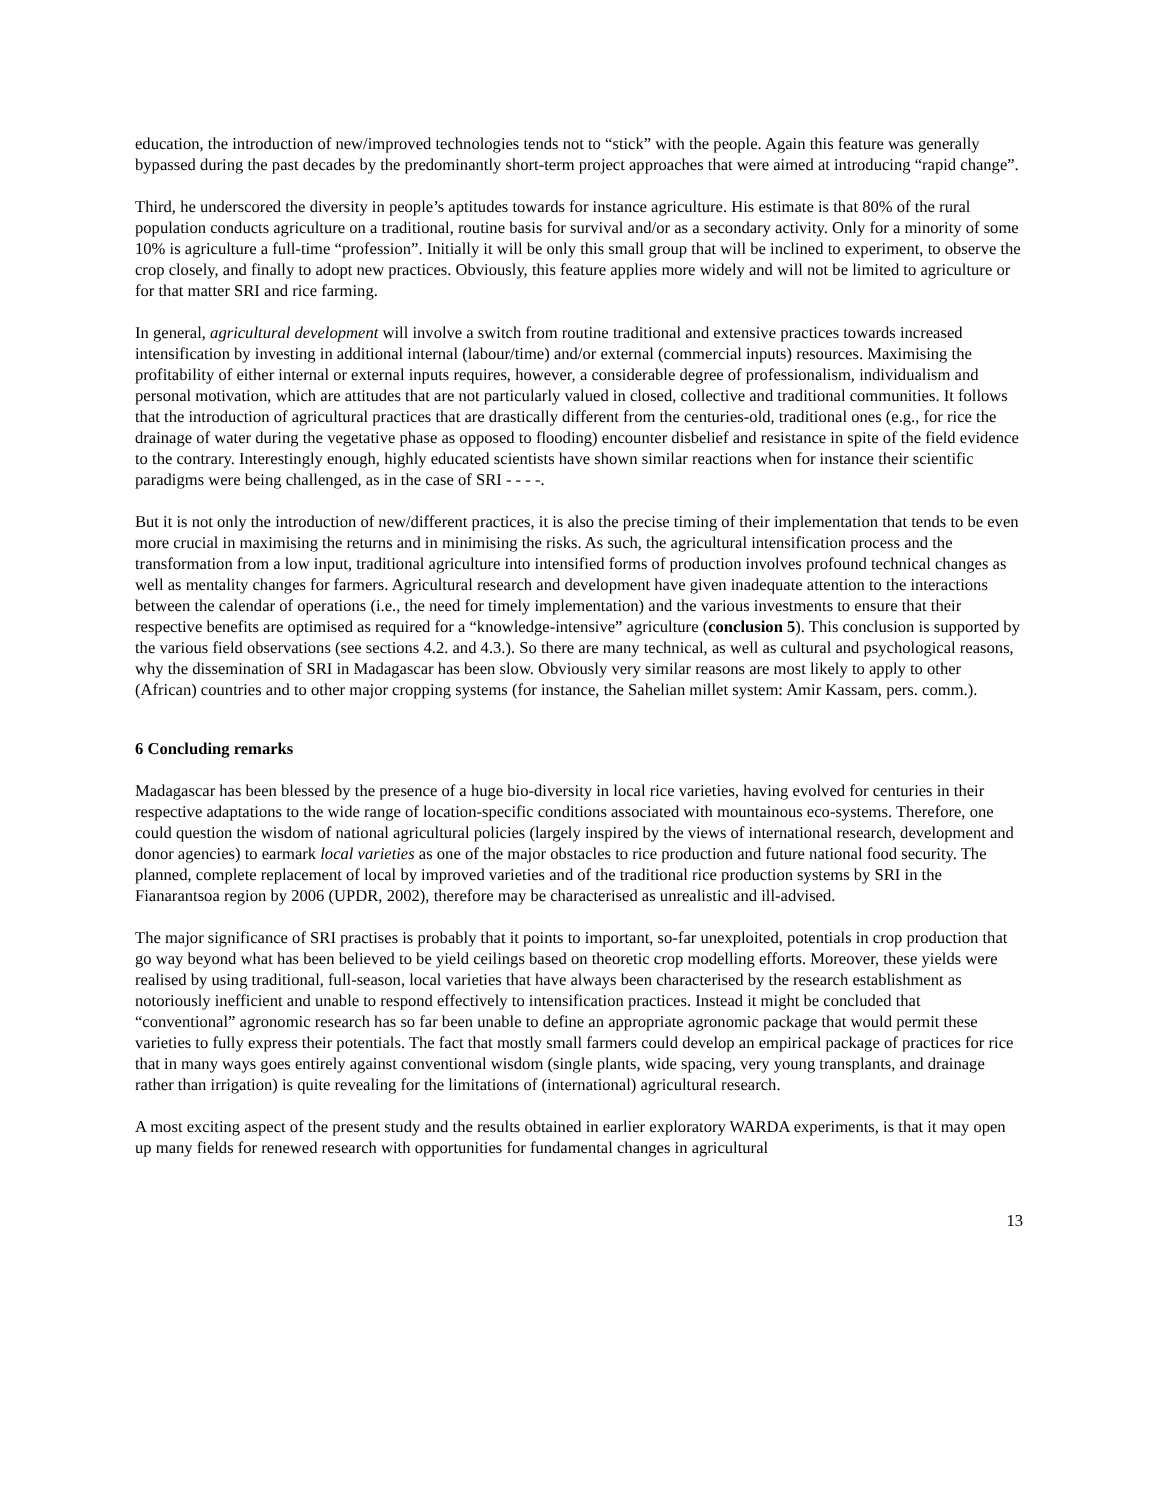education, the introduction of new/improved technologies tends not to “stick” with the people. Again this feature was generally bypassed during the past decades by the predominantly short-term project approaches that were aimed at introducing “rapid change”.
Third, he underscored the diversity in people’s aptitudes towards for instance agriculture. His estimate is that 80% of the rural population conducts agriculture on a traditional, routine basis for survival and/or as a secondary activity. Only for a minority of some 10% is agriculture a full-time “profession”. Initially it will be only this small group that will be inclined to experiment, to observe the crop closely, and finally to adopt new practices. Obviously, this feature applies more widely and will not be limited to agriculture or for that matter SRI and rice farming.
In general, agricultural development will involve a switch from routine traditional and extensive practices towards increased intensification by investing in additional internal (labour/time) and/or external (commercial inputs) resources. Maximising the profitability of either internal or external inputs requires, however, a considerable degree of professionalism, individualism and personal motivation, which are attitudes that are not particularly valued in closed, collective and traditional communities. It follows that the introduction of agricultural practices that are drastically different from the centuries-old, traditional ones (e.g., for rice the drainage of water during the vegetative phase as opposed to flooding) encounter disbelief and resistance in spite of the field evidence to the contrary. Interestingly enough, highly educated scientists have shown similar reactions when for instance their scientific paradigms were being challenged, as in the case of SRI - - - -.
But it is not only the introduction of new/different practices, it is also the precise timing of their implementation that tends to be even more crucial in maximising the returns and in minimising the risks. As such, the agricultural intensification process and the transformation from a low input, traditional agriculture into intensified forms of production involves profound technical changes as well as mentality changes for farmers. Agricultural research and development have given inadequate attention to the interactions between the calendar of operations (i.e., the need for timely implementation) and the various investments to ensure that their respective benefits are optimised as required for a “knowledge-intensive” agriculture (conclusion 5). This conclusion is supported by the various field observations (see sections 4.2. and 4.3.). So there are many technical, as well as cultural and psychological reasons, why the dissemination of SRI in Madagascar has been slow. Obviously very similar reasons are most likely to apply to other (African) countries and to other major cropping systems (for instance, the Sahelian millet system: Amir Kassam, pers. comm.).
6 Concluding remarks
Madagascar has been blessed by the presence of a huge bio-diversity in local rice varieties, having evolved for centuries in their respective adaptations to the wide range of location-specific conditions associated with mountainous eco-systems. Therefore, one could question the wisdom of national agricultural policies (largely inspired by the views of international research, development and donor agencies) to earmark local varieties as one of the major obstacles to rice production and future national food security. The planned, complete replacement of local by improved varieties and of the traditional rice production systems by SRI in the Fianarantsoa region by 2006 (UPDR, 2002), therefore may be characterised as unrealistic and ill-advised.
The major significance of SRI practises is probably that it points to important, so-far unexploited, potentials in crop production that go way beyond what has been believed to be yield ceilings based on theoretic crop modelling efforts. Moreover, these yields were realised by using traditional, full-season, local varieties that have always been characterised by the research establishment as notoriously inefficient and unable to respond effectively to intensification practices. Instead it might be concluded that “conventional” agronomic research has so far been unable to define an appropriate agronomic package that would permit these varieties to fully express their potentials. The fact that mostly small farmers could develop an empirical package of practices for rice that in many ways goes entirely against conventional wisdom (single plants, wide spacing, very young transplants, and drainage rather than irrigation) is quite revealing for the limitations of (international) agricultural research.
A most exciting aspect of the present study and the results obtained in earlier exploratory WARDA experiments, is that it may open up many fields for renewed research with opportunities for fundamental changes in agricultural
13